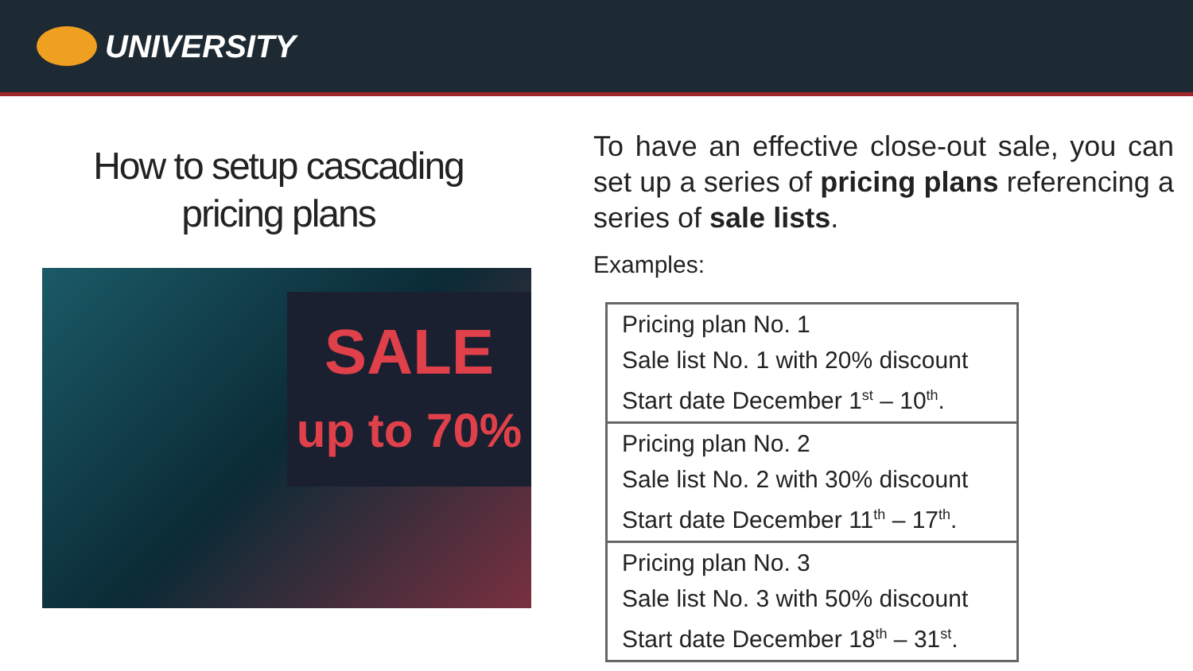UNIVERSITY
How to setup cascading
pricing plans
SALE
up to 70%
To have an effective close-out sale, you can set up a series of pricing plans referencing a series of sale lists.
Examples:
Pricing plan No. 1
Sale list No. 1 with 20% discount
Start date December 1<sup>st</sup> – 10<sup>th</sup>.
Pricing plan No. 2
Sale list No. 2 with 30% discount
Start date December 11<sup>th</sup> – 17<sup>th</sup>.
Pricing plan No. 3
Sale list No. 3 with 50% discount
Start date December 18<sup>th</sup> – 31<sup>st</sup>.